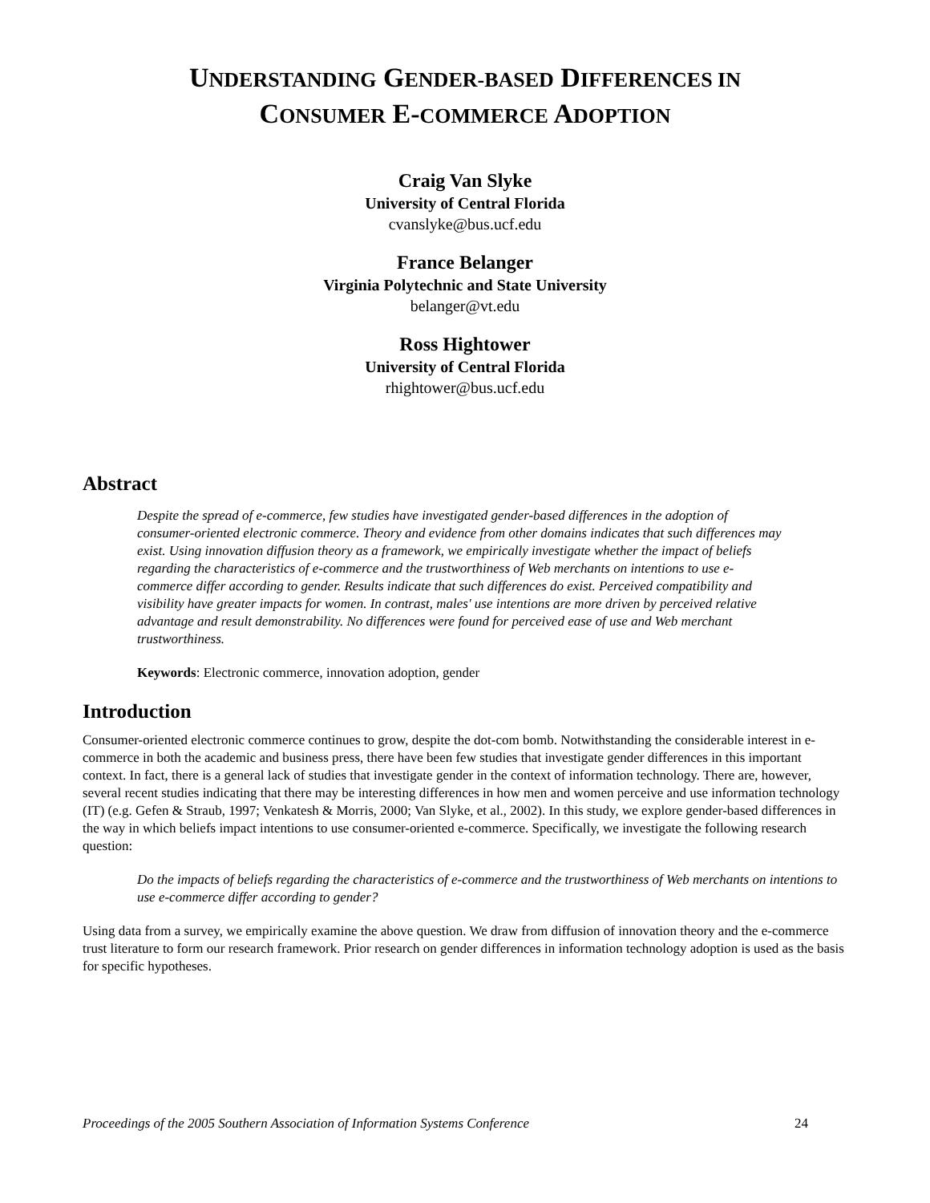UNDERSTANDING GENDER-BASED DIFFERENCES IN
CONSUMER E-COMMERCE ADOPTION
Craig Van Slyke
University of Central Florida
cvanslyke@bus.ucf.edu
France Belanger
Virginia Polytechnic and State University
belanger@vt.edu
Ross Hightower
University of Central Florida
rhightower@bus.ucf.edu
Abstract
Despite the spread of e-commerce, few studies have investigated gender-based differences in the adoption of consumer-oriented electronic commerce. Theory and evidence from other domains indicates that such differences may exist. Using innovation diffusion theory as a framework, we empirically investigate whether the impact of beliefs regarding the characteristics of e-commerce and the trustworthiness of Web merchants on intentions to use e-commerce differ according to gender. Results indicate that such differences do exist. Perceived compatibility and visibility have greater impacts for women. In contrast, males' use intentions are more driven by perceived relative advantage and result demonstrability. No differences were found for perceived ease of use and Web merchant trustworthiness.
Keywords: Electronic commerce, innovation adoption, gender
Introduction
Consumer-oriented electronic commerce continues to grow, despite the dot-com bomb. Notwithstanding the considerable interest in e-commerce in both the academic and business press, there have been few studies that investigate gender differences in this important context. In fact, there is a general lack of studies that investigate gender in the context of information technology. There are, however, several recent studies indicating that there may be interesting differences in how men and women perceive and use information technology (IT) (e.g. Gefen & Straub, 1997; Venkatesh & Morris, 2000; Van Slyke, et al., 2002). In this study, we explore gender-based differences in the way in which beliefs impact intentions to use consumer-oriented e-commerce. Specifically, we investigate the following research question:
Do the impacts of beliefs regarding the characteristics of e-commerce and the trustworthiness of Web merchants on intentions to use e-commerce differ according to gender?
Using data from a survey, we empirically examine the above question. We draw from diffusion of innovation theory and the e-commerce trust literature to form our research framework. Prior research on gender differences in information technology adoption is used as the basis for specific hypotheses.
Proceedings of the 2005 Southern Association of Information Systems Conference 24